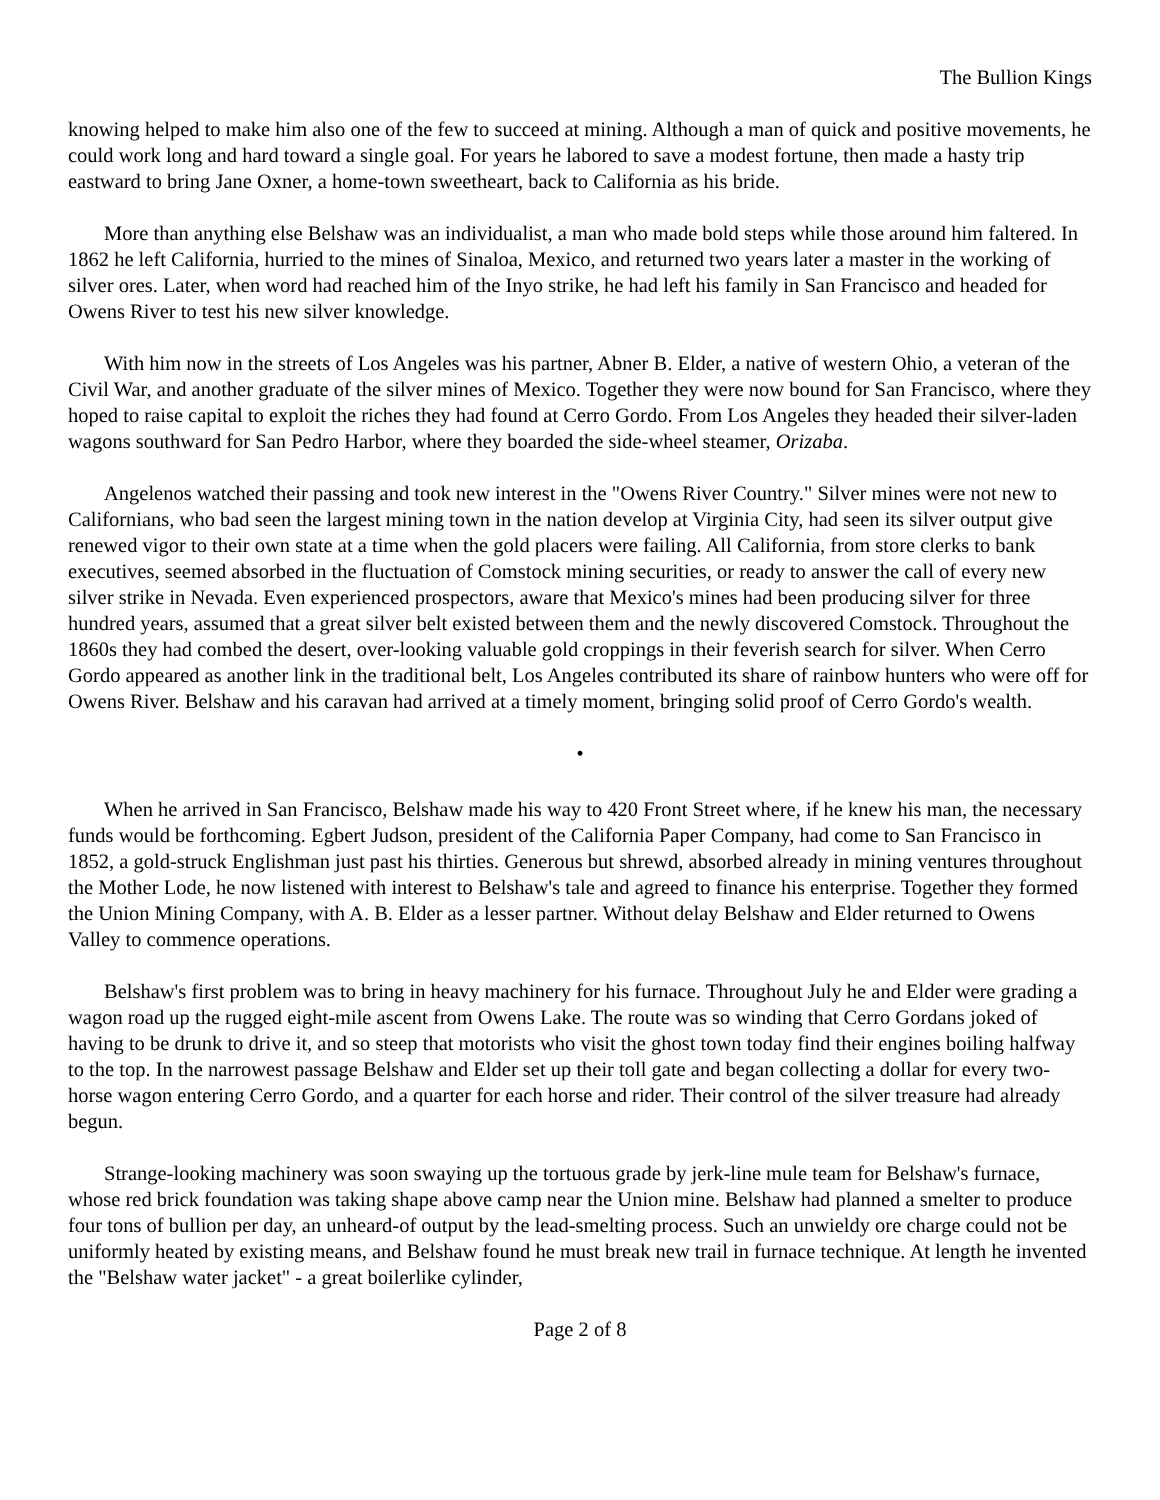The Bullion Kings
knowing helped to make him also one of the few to succeed at mining. Although a man of quick and positive movements, he could work long and hard toward a single goal. For years he labored to save a modest fortune, then made a hasty trip eastward to bring Jane Oxner, a home-town sweetheart, back to California as his bride.
More than anything else Belshaw was an individualist, a man who made bold steps while those around him faltered. In 1862 he left California, hurried to the mines of Sinaloa, Mexico, and returned two years later a master in the working of silver ores. Later, when word had reached him of the Inyo strike, he had left his family in San Francisco and headed for Owens River to test his new silver knowledge.
With him now in the streets of Los Angeles was his partner, Abner B. Elder, a native of western Ohio, a veteran of the Civil War, and another graduate of the silver mines of Mexico. Together they were now bound for San Francisco, where they hoped to raise capital to exploit the riches they had found at Cerro Gordo. From Los Angeles they headed their silver-laden wagons southward for San Pedro Harbor, where they boarded the side-wheel steamer, Orizaba.
Angelenos watched their passing and took new interest in the "Owens River Country." Silver mines were not new to Californians, who bad seen the largest mining town in the nation develop at Virginia City, had seen its silver output give renewed vigor to their own state at a time when the gold placers were failing. All California, from store clerks to bank executives, seemed absorbed in the fluctuation of Comstock mining securities, or ready to answer the call of every new silver strike in Nevada. Even experienced prospectors, aware that Mexico's mines had been producing silver for three hundred years, assumed that a great silver belt existed between them and the newly discovered Comstock. Throughout the 1860s they had combed the desert, over-looking valuable gold croppings in their feverish search for silver. When Cerro Gordo appeared as another link in the traditional belt, Los Angeles contributed its share of rainbow hunters who were off for Owens River. Belshaw and his caravan had arrived at a timely moment, bringing solid proof of Cerro Gordo's wealth.
•
When he arrived in San Francisco, Belshaw made his way to 420 Front Street where, if he knew his man, the necessary funds would be forthcoming. Egbert Judson, president of the California Paper Company, had come to San Francisco in 1852, a gold-struck Englishman just past his thirties. Generous but shrewd, absorbed already in mining ventures throughout the Mother Lode, he now listened with interest to Belshaw's tale and agreed to finance his enterprise. Together they formed the Union Mining Company, with A. B. Elder as a lesser partner. Without delay Belshaw and Elder returned to Owens Valley to commence operations.
Belshaw's first problem was to bring in heavy machinery for his furnace. Throughout July he and Elder were grading a wagon road up the rugged eight-mile ascent from Owens Lake. The route was so winding that Cerro Gordans joked of having to be drunk to drive it, and so steep that motorists who visit the ghost town today find their engines boiling halfway to the top. In the narrowest passage Belshaw and Elder set up their toll gate and began collecting a dollar for every two-horse wagon entering Cerro Gordo, and a quarter for each horse and rider. Their control of the silver treasure had already begun.
Strange-looking machinery was soon swaying up the tortuous grade by jerk-line mule team for Belshaw's furnace, whose red brick foundation was taking shape above camp near the Union mine. Belshaw had planned a smelter to produce four tons of bullion per day, an unheard-of output by the lead-smelting process. Such an unwieldy ore charge could not be uniformly heated by existing means, and Belshaw found he must break new trail in furnace technique. At length he invented the "Belshaw water jacket" - a great boilerlike cylinder,
Page 2 of 8